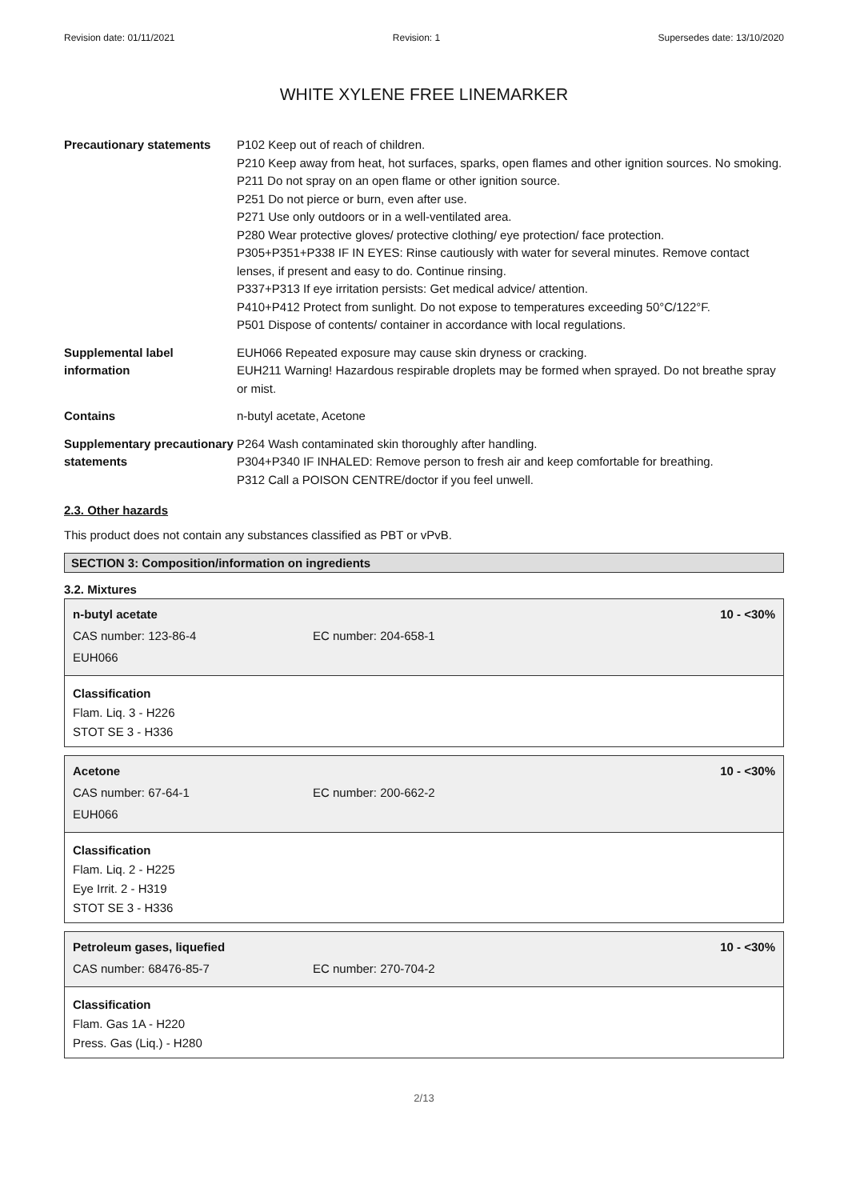Revision date: 01/11/2021 Revision: 1 Supersedes date: 13/10/2020
WHITE XYLENE FREE LINEMARKER
| Precautionary statements | P102 Keep out of reach of children. P210 Keep away from heat, hot surfaces, sparks, open flames and other ignition sources. No smoking. P211 Do not spray on an open flame or other ignition source. P251 Do not pierce or burn, even after use. P271 Use only outdoors or in a well-ventilated area. P280 Wear protective gloves/ protective clothing/ eye protection/ face protection. P305+P351+P338 IF IN EYES: Rinse cautiously with water for several minutes. Remove contact lenses, if present and easy to do. Continue rinsing. P337+P313 If eye irritation persists: Get medical advice/ attention. P410+P412 Protect from sunlight. Do not expose to temperatures exceeding 50°C/122°F. P501 Dispose of contents/ container in accordance with local regulations. |
| Supplemental label information | EUH066 Repeated exposure may cause skin dryness or cracking. EUH211 Warning! Hazardous respirable droplets may be formed when sprayed. Do not breathe spray or mist. |
| Contains | n-butyl acetate, Acetone |
| Supplementary precautionary statements | P264 Wash contaminated skin thoroughly after handling. P304+P340 IF INHALED: Remove person to fresh air and keep comfortable for breathing. P312 Call a POISON CENTRE/doctor if you feel unwell. |
2.3. Other hazards
This product does not contain any substances classified as PBT or vPvB.
SECTION 3: Composition/information on ingredients
3.2. Mixtures
n-butyl acetate 10 - <30%
CAS number: 123-86-4 EC number: 204-658-1
EUH066
Classification
Flam. Liq. 3 - H226
STOT SE 3 - H336
Acetone 10 - <30%
CAS number: 67-64-1 EC number: 200-662-2
EUH066
Classification
Flam. Liq. 2 - H225
Eye Irrit. 2 - H319
STOT SE 3 - H336
Petroleum gases, liquefied 10 - <30%
CAS number: 68476-85-7 EC number: 270-704-2
Classification
Flam. Gas 1A - H220
Press. Gas (Liq.) - H280
2/13